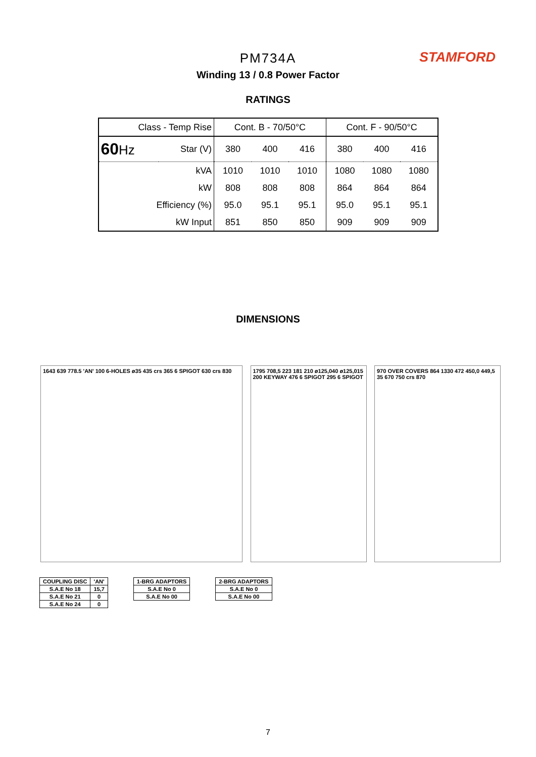PM734A
STAMFORD
Winding 13 / 0.8 Power Factor
RATINGS
| Class - Temp Rise | | Cont. B - 70/50°C | | | Cont. F - 90/50°C | | |
| 60 Hz | Star (V) | 380 | 400 | 416 | 380 | 400 | 416 |
| | kVA | 1010 | 1010 | 1010 | 1080 | 1080 | 1080 |
| | kW | 808 | 808 | 808 | 864 | 864 | 864 |
| Efficiency (%) | | 95.0 | 95.1 | 95.1 | 95.0 | 95.1 | 95.1 |
| kW Input | | 851 | 850 | 850 | 909 | 909 | 909 |
DIMENSIONS
1643 639 778.5 'AN' 100 6-HOLES ø35 435 crs 365 6 SPIGOT 630 crs 830
1795 708,5 223 181 210 ø125,040 ø125,015 200 KEYWAY 476 6 SPIGOT 295 6 SPIGOT
970 OVER COVERS 864 1330 472 450,0 449,5 35 670 750 crs 870
| COUPLING DISC | 'AN' |
| S.A.E No 18 | 15,7 |
| S.A.E No 21 | 0 |
| S.A.E No 24 | 0 |
| 1-BRG ADAPTORS |
| S.A.E No 0 |
| S.A.E No 00 |
| 2-BRG ADAPTORS |
| S.A.E No 0 |
| S.A.E No 00 |
7